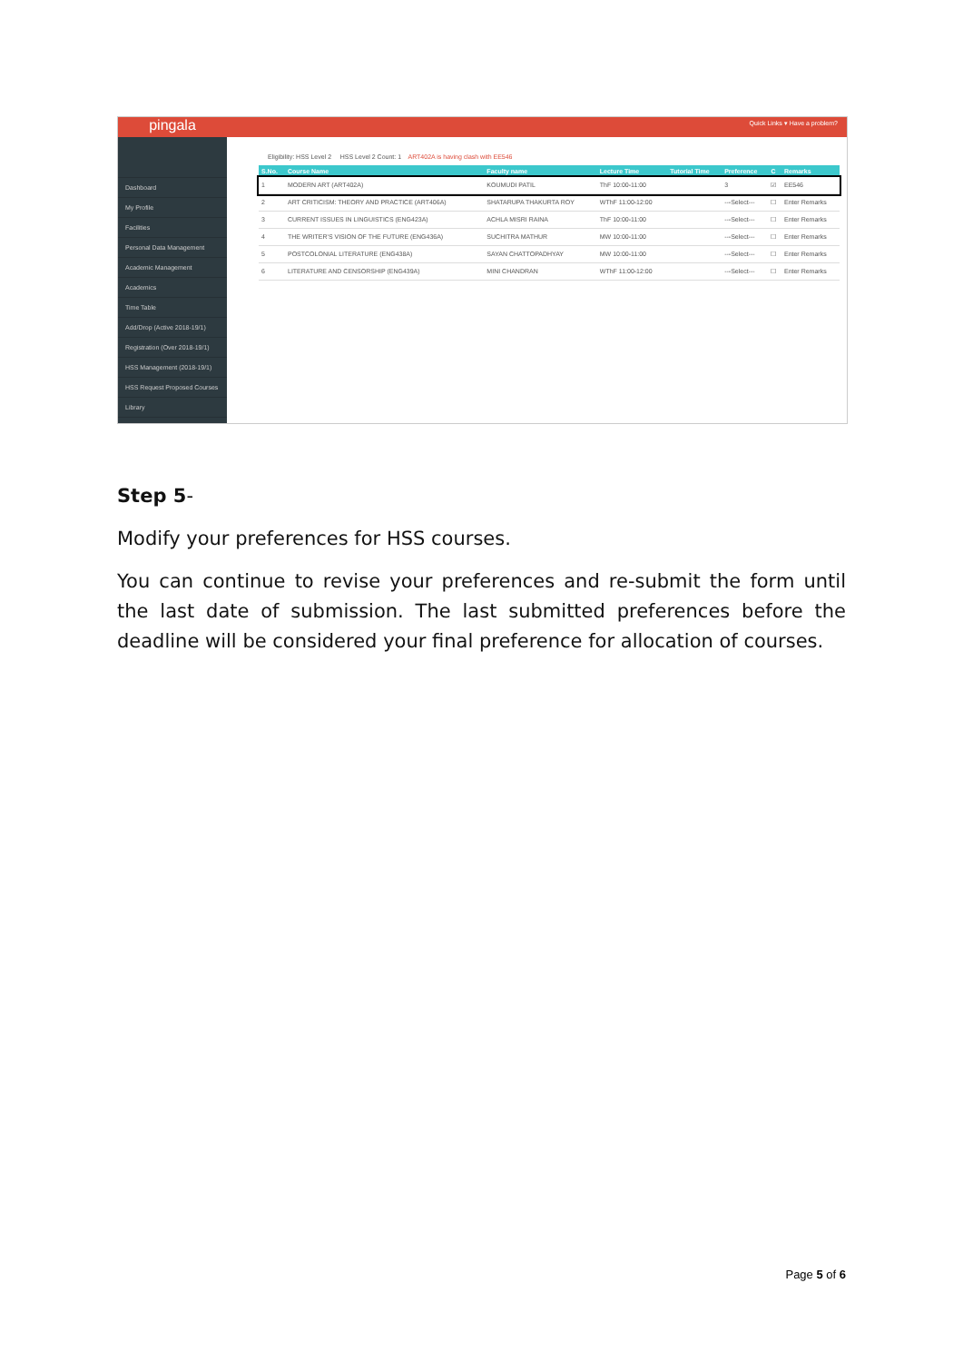pingala
Dashboard
My Profile
Facilities
Personal Data Management
Academic Management
Academics
Time Table
Add/Drop (Active 2018-19/1)
Registration (Over 2018-19/1)
HSS Management (2018-19/1)
HSS Request Proposed Courses
Library
Quick Links ▾ Have a problem?
Eligibility: HSS Level 2 HSS Level 2 Count: 1 ART402A is having clash with EE546
| S.No. | Course Name | Faculty name | Lecture Time | Tutorial Time | Preference | C | Remarks |
| --- | --- | --- | --- | --- | --- | --- | --- |
| 1 | MODERN ART (ART402A) | KOUMUDI PATIL | ThF 10:00-11:00 | | 3 | ☑ | EE546 |
| 2 | ART CRITICISM: THEORY AND PRACTICE (ART406A) | SHATARUPA THAKURTA ROY | WThF 11:00-12:00 | | ---Select--- | ☐ | Enter Remarks |
| 3 | CURRENT ISSUES IN LINGUISTICS (ENG423A) | ACHLA MISRI RAINA | ThF 10:00-11:00 | | ---Select--- | ☐ | Enter Remarks |
| 4 | THE WRITER'S VISION OF THE FUTURE (ENG436A) | SUCHITRA MATHUR | MW 10:00-11:00 | | ---Select--- | ☐ | Enter Remarks |
| 5 | POSTCOLONIAL LITERATURE (ENG438A) | SAYAN CHATTOPADHYAY | MW 10:00-11:00 | | ---Select--- | ☐ | Enter Remarks |
| 6 | LITERATURE AND CENSORSHIP (ENG439A) | MINI CHANDRAN | WThF 11:00-12:00 | | ---Select--- | ☐ | Enter Remarks |
Step 5-
Modify your preferences for HSS courses.
You can continue to revise your preferences and re-submit the form until the last date of submission. The last submitted preferences before the deadline will be considered your final preference for allocation of courses.
Page 5 of 6